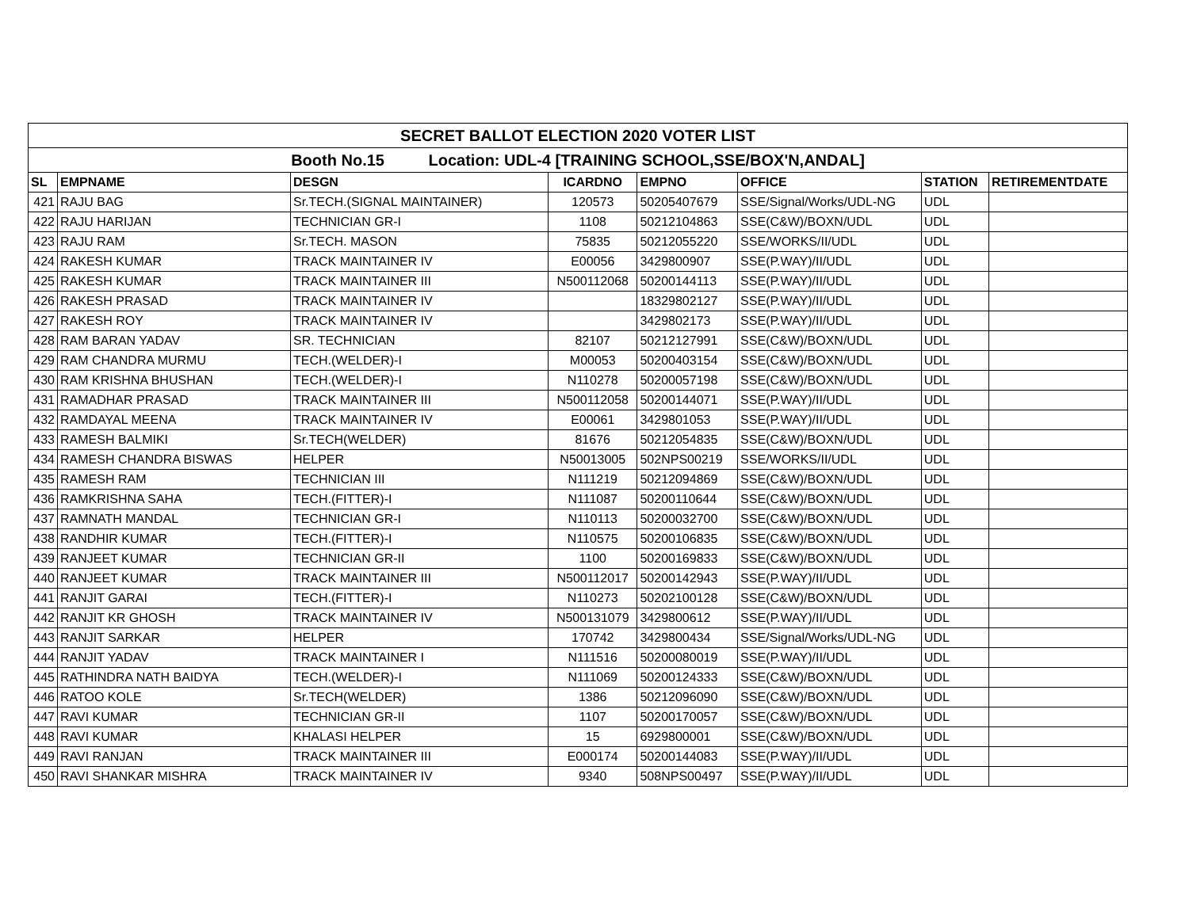| SECRET BALLOT ELECTION 2020 VOTER LIST | | | | | | | |
| Booth No.15 Location: UDL-4 [TRAINING SCHOOL,SSE/BOX'N,ANDAL] | | | | | | | |
| SL | EMPNAME | DESGN | ICARDNO | EMPNO | OFFICE | STATION | RETIREMENTDATE |
| 421 | RAJU BAG | Sr.TECH.(SIGNAL MAINTAINER) | 120573 | 50205407679 | SSE/Signal/Works/UDL-NG | UDL | |
| 422 | RAJU HARIJAN | TECHNICIAN GR-I | 1108 | 50212104863 | SSE(C&W)/BOXN/UDL | UDL | |
| 423 | RAJU RAM | Sr.TECH. MASON | 75835 | 50212055220 | SSE/WORKS/II/UDL | UDL | |
| 424 | RAKESH KUMAR | TRACK MAINTAINER IV | E00056 | 3429800907 | SSE(P.WAY)/II/UDL | UDL | |
| 425 | RAKESH KUMAR | TRACK MAINTAINER III | N500112068 | 50200144113 | SSE(P.WAY)/II/UDL | UDL | |
| 426 | RAKESH PRASAD | TRACK MAINTAINER IV | | 18329802127 | SSE(P.WAY)/II/UDL | UDL | |
| 427 | RAKESH ROY | TRACK MAINTAINER IV | | 3429802173 | SSE(P.WAY)/II/UDL | UDL | |
| 428 | RAM BARAN YADAV | SR. TECHNICIAN | 82107 | 50212127991 | SSE(C&W)/BOXN/UDL | UDL | |
| 429 | RAM CHANDRA MURMU | TECH.(WELDER)-I | M00053 | 50200403154 | SSE(C&W)/BOXN/UDL | UDL | |
| 430 | RAM KRISHNA BHUSHAN | TECH.(WELDER)-I | N110278 | 50200057198 | SSE(C&W)/BOXN/UDL | UDL | |
| 431 | RAMADHAR PRASAD | TRACK MAINTAINER III | N500112058 | 50200144071 | SSE(P.WAY)/II/UDL | UDL | |
| 432 | RAMDAYAL MEENA | TRACK MAINTAINER IV | E00061 | 3429801053 | SSE(P.WAY)/II/UDL | UDL | |
| 433 | RAMESH BALMIKI | Sr.TECH(WELDER) | 81676 | 50212054835 | SSE(C&W)/BOXN/UDL | UDL | |
| 434 | RAMESH CHANDRA BISWAS | HELPER | N50013005 | 502NPS00219 | SSE/WORKS/II/UDL | UDL | |
| 435 | RAMESH RAM | TECHNICIAN III | N111219 | 50212094869 | SSE(C&W)/BOXN/UDL | UDL | |
| 436 | RAMKRISHNA SAHA | TECH.(FITTER)-I | N111087 | 50200110644 | SSE(C&W)/BOXN/UDL | UDL | |
| 437 | RAMNATH MANDAL | TECHNICIAN GR-I | N110113 | 50200032700 | SSE(C&W)/BOXN/UDL | UDL | |
| 438 | RANDHIR KUMAR | TECH.(FITTER)-I | N110575 | 50200106835 | SSE(C&W)/BOXN/UDL | UDL | |
| 439 | RANJEET KUMAR | TECHNICIAN GR-II | 1100 | 50200169833 | SSE(C&W)/BOXN/UDL | UDL | |
| 440 | RANJEET KUMAR | TRACK MAINTAINER III | N500112017 | 50200142943 | SSE(P.WAY)/II/UDL | UDL | |
| 441 | RANJIT GARAI | TECH.(FITTER)-I | N110273 | 50202100128 | SSE(C&W)/BOXN/UDL | UDL | |
| 442 | RANJIT KR GHOSH | TRACK MAINTAINER IV | N500131079 | 3429800612 | SSE(P.WAY)/II/UDL | UDL | |
| 443 | RANJIT SARKAR | HELPER | 170742 | 3429800434 | SSE/Signal/Works/UDL-NG | UDL | |
| 444 | RANJIT YADAV | TRACK MAINTAINER I | N111516 | 50200080019 | SSE(P.WAY)/II/UDL | UDL | |
| 445 | RATHINDRA NATH BAIDYA | TECH.(WELDER)-I | N111069 | 50200124333 | SSE(C&W)/BOXN/UDL | UDL | |
| 446 | RATOO KOLE | Sr.TECH(WELDER) | 1386 | 50212096090 | SSE(C&W)/BOXN/UDL | UDL | |
| 447 | RAVI KUMAR | TECHNICIAN GR-II | 1107 | 50200170057 | SSE(C&W)/BOXN/UDL | UDL | |
| 448 | RAVI KUMAR | KHALASI HELPER | 15 | 6929800001 | SSE(C&W)/BOXN/UDL | UDL | |
| 449 | RAVI RANJAN | TRACK MAINTAINER III | E000174 | 50200144083 | SSE(P.WAY)/II/UDL | UDL | |
| 450 | RAVI SHANKAR MISHRA | TRACK MAINTAINER IV | 9340 | 508NPS00497 | SSE(P.WAY)/II/UDL | UDL | |